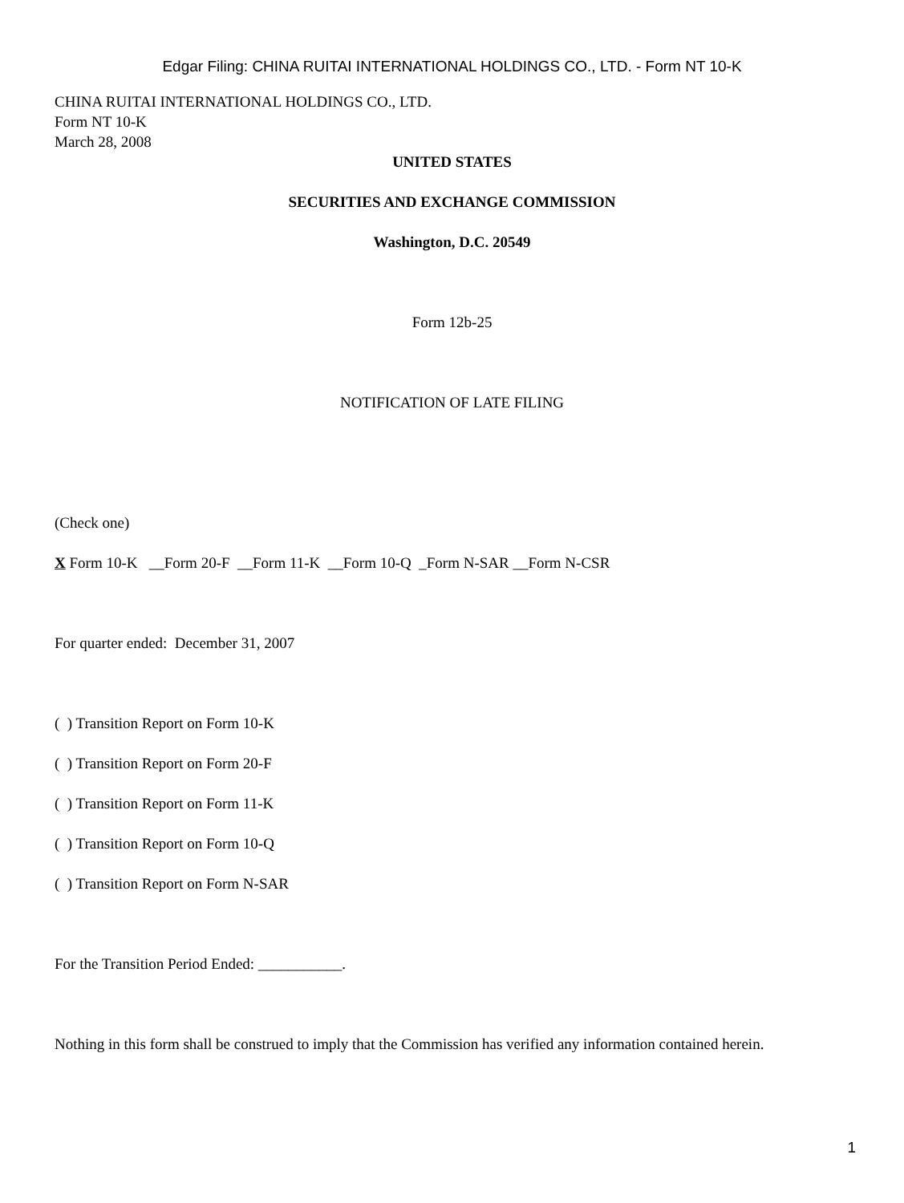Edgar Filing: CHINA RUITAI INTERNATIONAL HOLDINGS CO., LTD. - Form NT 10-K
CHINA RUITAI INTERNATIONAL HOLDINGS CO., LTD.
Form NT 10-K
March 28, 2008
UNITED STATES
SECURITIES AND EXCHANGE COMMISSION
Washington, D.C. 20549
Form 12b-25
NOTIFICATION OF LATE FILING
(Check one)
X Form 10-K __Form 20-F __Form 11-K __Form 10-Q _Form N-SAR __Form N-CSR
For quarter ended: December 31, 2007
( ) Transition Report on Form 10-K
( ) Transition Report on Form 20-F
( ) Transition Report on Form 11-K
( ) Transition Report on Form 10-Q
( ) Transition Report on Form N-SAR
For the Transition Period Ended: ___________.
Nothing in this form shall be construed to imply that the Commission has verified any information contained herein.
1